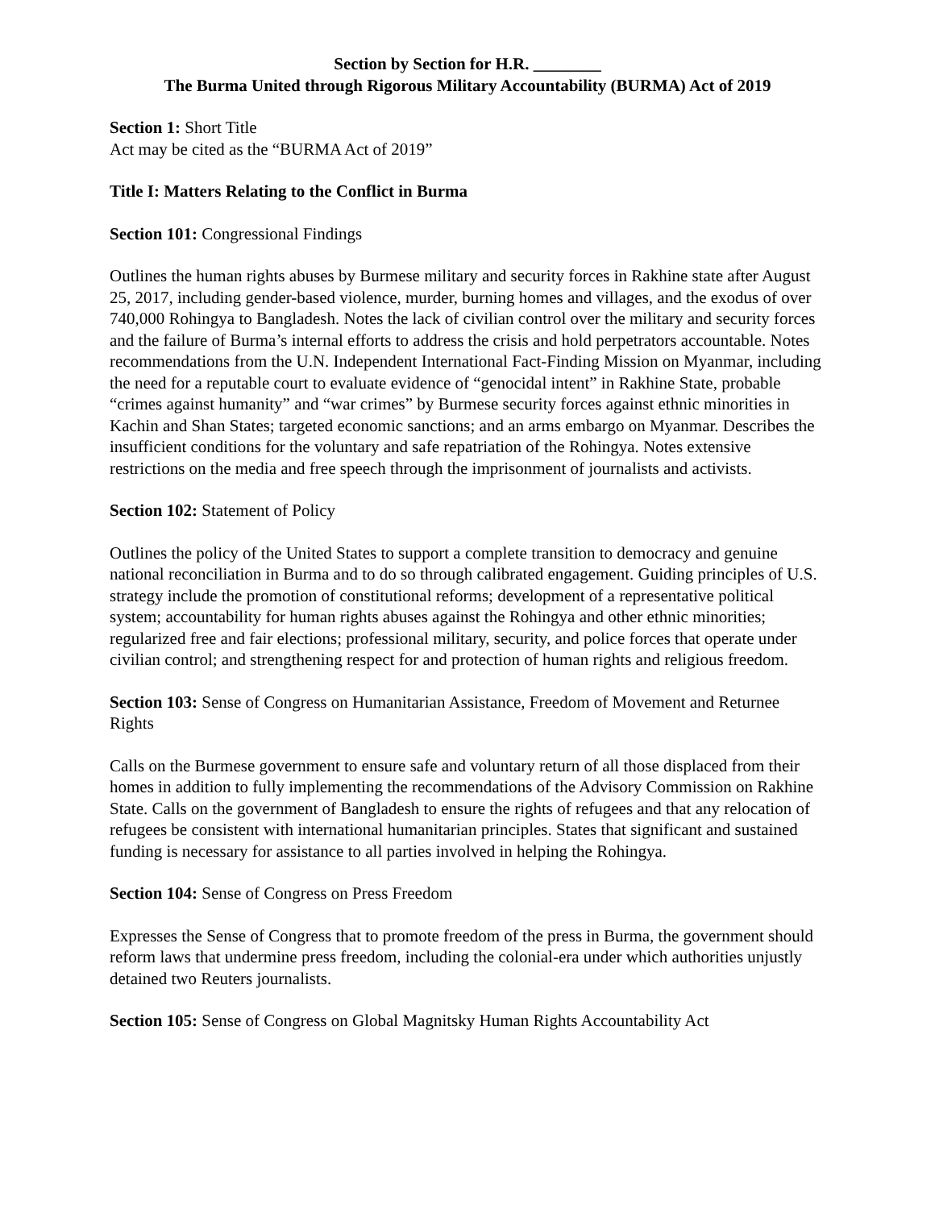Section by Section for H.R. ________
The Burma United through Rigorous Military Accountability (BURMA) Act of 2019
Section 1: Short Title
Act may be cited as the “BURMA Act of 2019”
Title I: Matters Relating to the Conflict in Burma
Section 101: Congressional Findings
Outlines the human rights abuses by Burmese military and security forces in Rakhine state after August 25, 2017, including gender-based violence, murder, burning homes and villages, and the exodus of over 740,000 Rohingya to Bangladesh. Notes the lack of civilian control over the military and security forces and the failure of Burma’s internal efforts to address the crisis and hold perpetrators accountable. Notes recommendations from the U.N. Independent International Fact-Finding Mission on Myanmar, including the need for a reputable court to evaluate evidence of “genocidal intent” in Rakhine State, probable “crimes against humanity” and “war crimes” by Burmese security forces against ethnic minorities in Kachin and Shan States; targeted economic sanctions; and an arms embargo on Myanmar. Describes the insufficient conditions for the voluntary and safe repatriation of the Rohingya. Notes extensive restrictions on the media and free speech through the imprisonment of journalists and activists.
Section 102: Statement of Policy
Outlines the policy of the United States to support a complete transition to democracy and genuine national reconciliation in Burma and to do so through calibrated engagement. Guiding principles of U.S. strategy include the promotion of constitutional reforms; development of a representative political system; accountability for human rights abuses against the Rohingya and other ethnic minorities; regularized free and fair elections; professional military, security, and police forces that operate under civilian control; and strengthening respect for and protection of human rights and religious freedom.
Section 103: Sense of Congress on Humanitarian Assistance, Freedom of Movement and Returnee Rights
Calls on the Burmese government to ensure safe and voluntary return of all those displaced from their homes in addition to fully implementing the recommendations of the Advisory Commission on Rakhine State. Calls on the government of Bangladesh to ensure the rights of refugees and that any relocation of refugees be consistent with international humanitarian principles. States that significant and sustained funding is necessary for assistance to all parties involved in helping the Rohingya.
Section 104: Sense of Congress on Press Freedom
Expresses the Sense of Congress that to promote freedom of the press in Burma, the government should reform laws that undermine press freedom, including the colonial-era under which authorities unjustly detained two Reuters journalists.
Section 105: Sense of Congress on Global Magnitsky Human Rights Accountability Act